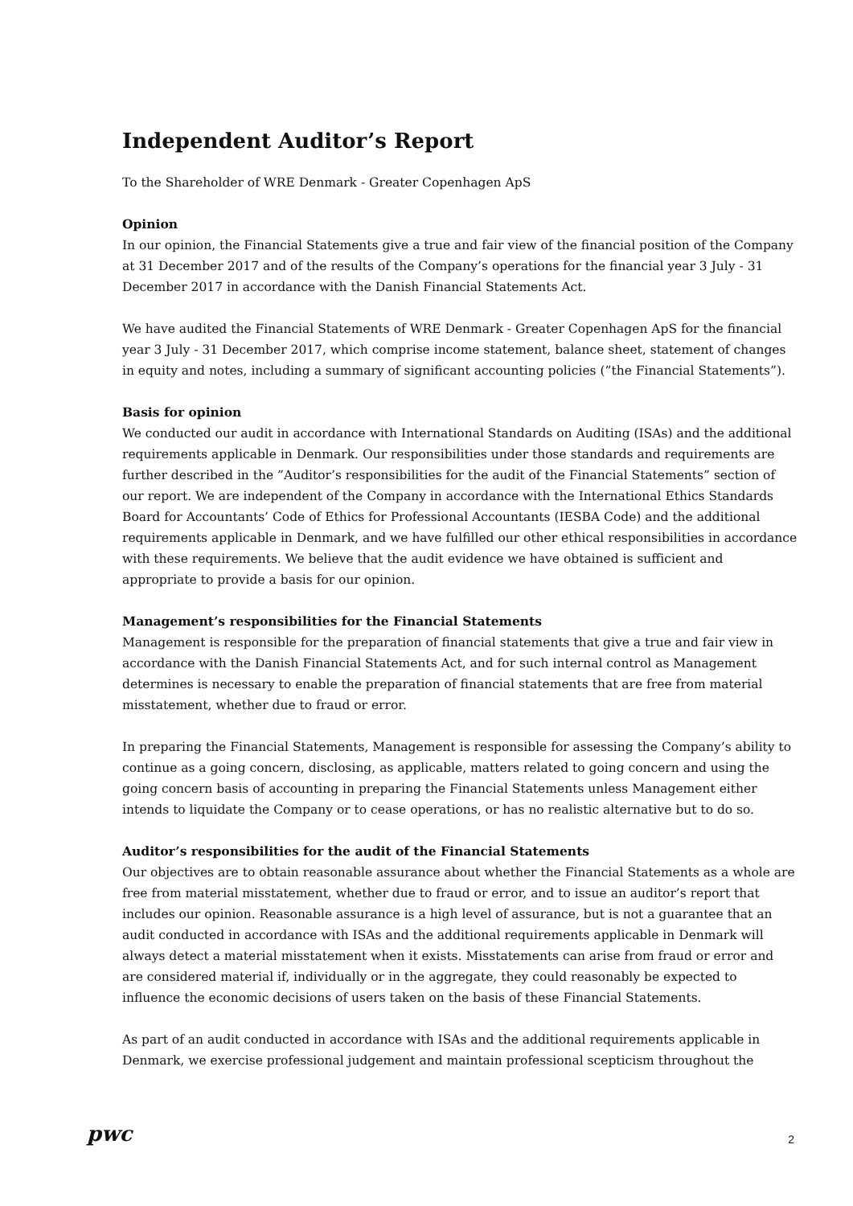Independent Auditor’s Report
To the Shareholder of WRE Denmark - Greater Copenhagen ApS
Opinion
In our opinion, the Financial Statements give a true and fair view of the financial position of the Company at 31 December 2017 and of the results of the Company’s operations for the financial year 3 July - 31 December 2017 in accordance with the Danish Financial Statements Act.
We have audited the Financial Statements of WRE Denmark - Greater Copenhagen ApS for the financial year 3 July - 31 December 2017, which comprise income statement, balance sheet, statement of changes in equity and notes, including a summary of significant accounting policies (”the Financial Statements”).
Basis for opinion
We conducted our audit in accordance with International Standards on Auditing (ISAs) and the additional requirements applicable in Denmark. Our responsibilities under those standards and requirements are further described in the ”Auditor’s responsibilities for the audit of the Financial Statements” section of our report. We are independent of the Company in accordance with the International Ethics Standards Board for Accountants’ Code of Ethics for Professional Accountants (IESBA Code) and the additional requirements applicable in Denmark, and we have fulfilled our other ethical responsibilities in accordance with these requirements. We believe that the audit evidence we have obtained is sufficient and appropriate to provide a basis for our opinion.
Management’s responsibilities for the Financial Statements
Management is responsible for the preparation of financial statements that give a true and fair view in accordance with the Danish Financial Statements Act, and for such internal control as Management determines is necessary to enable the preparation of financial statements that are free from material misstatement, whether due to fraud or error.
In preparing the Financial Statements, Management is responsible for assessing the Company’s ability to continue as a going concern, disclosing, as applicable, matters related to going concern and using the going concern basis of accounting in preparing the Financial Statements unless Management either intends to liquidate the Company or to cease operations, or has no realistic alternative but to do so.
Auditor’s responsibilities for the audit of the Financial Statements
Our objectives are to obtain reasonable assurance about whether the Financial Statements as a whole are free from material misstatement, whether due to fraud or error, and to issue an auditor’s report that includes our opinion. Reasonable assurance is a high level of assurance, but is not a guarantee that an audit conducted in accordance with ISAs and the additional requirements applicable in Denmark will always detect a material misstatement when it exists. Misstatements can arise from fraud or error and are considered material if, individually or in the aggregate, they could reasonably be expected to influence the economic decisions of users taken on the basis of these Financial Statements.
As part of an audit conducted in accordance with ISAs and the additional requirements applicable in Denmark, we exercise professional judgement and maintain professional scepticism throughout the
pwc 2